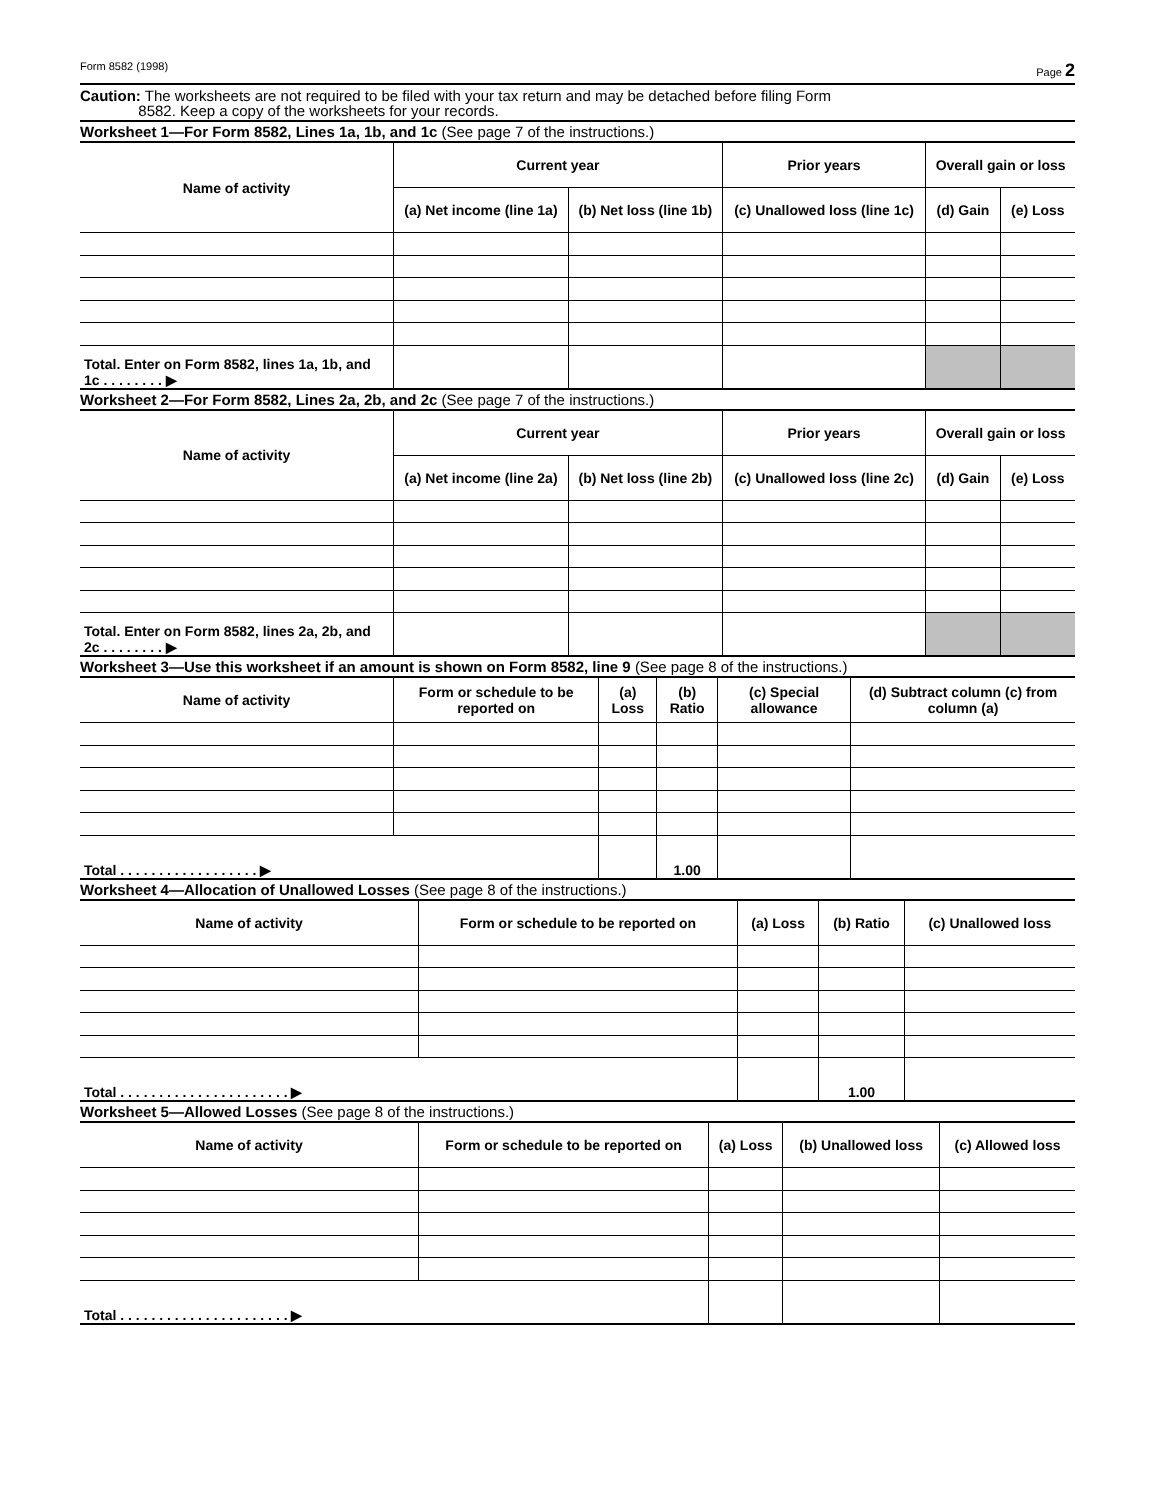Form 8582 (1998) Page 2
Caution: The worksheets are not required to be filed with your tax return and may be detached before filing Form
8582. Keep a copy of the worksheets for your records.
Worksheet 1—For Form 8582, Lines 1a, 1b, and 1c (See page 7 of the instructions.)
| Name of activity | Current year | | Prior years | Overall gain or loss | |
| --- | --- | --- | --- | --- | --- |
| | (a) Net income (line 1a) | (b) Net loss (line 1b) | (c) Unallowed loss (line 1c) | (d) Gain | (e) Loss |
| Total. Enter on Form 8582, lines 1a, 1b, and 1c . . . . . . . . ▶ | | | | | |
Worksheet 2—For Form 8582, Lines 2a, 2b, and 2c (See page 7 of the instructions.)
| Name of activity | Current year | | Prior years | Overall gain or loss | |
| --- | --- | --- | --- | --- | --- |
| | (a) Net income (line 2a) | (b) Net loss (line 2b) | (c) Unallowed loss (line 2c) | (d) Gain | (e) Loss |
| Total. Enter on Form 8582, lines 2a, 2b, and 2c . . . . . . . . ▶ | | | | | |
Worksheet 3—Use this worksheet if an amount is shown on Form 8582, line 9 (See page 8 of the instructions.)
| Name of activity | Form or schedule to be reported on | (a) Loss | (b) Ratio | (c) Special allowance | (d) Subtract column (c) from column (a) |
| --- | --- | --- | --- | --- | --- |
| Total . . . . . . . . . . . . . . . . . . ▶ | | | 1.00 | | |
Worksheet 4—Allocation of Unallowed Losses (See page 8 of the instructions.)
| Name of activity | Form or schedule to be reported on | (a) Loss | (b) Ratio | (c) Unallowed loss |
| --- | --- | --- | --- | --- |
| Total . . . . . . . . . . . . . . . . . . . . . . ▶ | | | 1.00 | |
Worksheet 5—Allowed Losses (See page 8 of the instructions.)
| Name of activity | Form or schedule to be reported on | (a) Loss | (b) Unallowed loss | (c) Allowed loss |
| --- | --- | --- | --- | --- |
| Total . . . . . . . . . . . . . . . . . . . . . . ▶ | | | | |